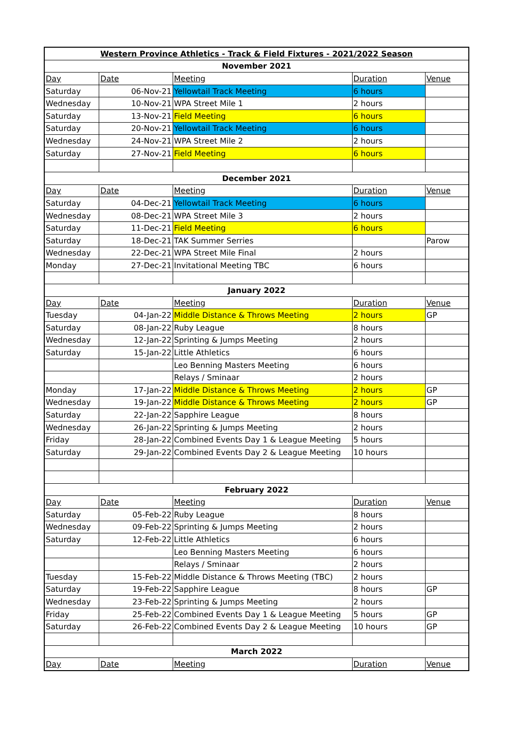| Western Province Athletics - Track & Field Fixtures - 2021/2022 Season | | | | |
| November 2021 | | | | |
| Day | Date | Meeting | Duration | Venue |
| Saturday | 06-Nov-21 | Yellowtail Track Meeting | 6 hours | |
| Wednesday | 10-Nov-21 | WPA Street Mile 1 | 2 hours | |
| Saturday | 13-Nov-21 | Field Meeting | 6 hours | |
| Saturday | 20-Nov-21 | Yellowtail Track Meeting | 6 hours | |
| Wednesday | 24-Nov-21 | WPA Street Mile 2 | 2 hours | |
| Saturday | 27-Nov-21 | Field Meeting | 6 hours | |
| December 2021 | | | | |
| Day | Date | Meeting | Duration | Venue |
| Saturday | 04-Dec-21 | Yellowtail Track Meeting | 6 hours | |
| Wednesday | 08-Dec-21 | WPA Street Mile 3 | 2 hours | |
| Saturday | 11-Dec-21 | Field Meeting | 6 hours | |
| Saturday | 18-Dec-21 | TAK Summer Serries | | Parow |
| Wednesday | 22-Dec-21 | WPA Street Mile Final | 2 hours | |
| Monday | 27-Dec-21 | Invitational Meeting TBC | 6 hours | |
| January 2022 | | | | |
| Day | Date | Meeting | Duration | Venue |
| Tuesday | 04-Jan-22 | Middle Distance & Throws Meeting | 2 hours | GP |
| Saturday | 08-Jan-22 | Ruby League | 8 hours | |
| Wednesday | 12-Jan-22 | Sprinting & Jumps Meeting | 2 hours | |
| Saturday | 15-Jan-22 | Little Athletics | 6 hours | |
| | | Leo Benning Masters Meeting | 6 hours | |
| | | Relays / Sminaar | 2 hours | |
| Monday | 17-Jan-22 | Middle Distance & Throws Meeting | 2 hours | GP |
| Wednesday | 19-Jan-22 | Middle Distance & Throws Meeting | 2 hours | GP |
| Saturday | 22-Jan-22 | Sapphire League | 8 hours | |
| Wednesday | 26-Jan-22 | Sprinting & Jumps Meeting | 2 hours | |
| Friday | 28-Jan-22 | Combined Events Day 1 & League Meeting | 5 hours | |
| Saturday | 29-Jan-22 | Combined Events Day 2 & League Meeting | 10 hours | |
| February 2022 | | | | |
| Day | Date | Meeting | Duration | Venue |
| Saturday | 05-Feb-22 | Ruby League | 8 hours | |
| Wednesday | 09-Feb-22 | Sprinting & Jumps Meeting | 2 hours | |
| Saturday | 12-Feb-22 | Little Athletics | 6 hours | |
| | | Leo Benning Masters Meeting | 6 hours | |
| | | Relays / Sminaar | 2 hours | |
| Tuesday | 15-Feb-22 | Middle Distance & Throws Meeting (TBC) | 2 hours | |
| Saturday | 19-Feb-22 | Sapphire League | 8 hours | GP |
| Wednesday | 23-Feb-22 | Sprinting & Jumps Meeting | 2 hours | |
| Friday | 25-Feb-22 | Combined Events Day 1 & League Meeting | 5 hours | GP |
| Saturday | 26-Feb-22 | Combined Events Day 2 & League Meeting | 10 hours | GP |
| March 2022 | | | | |
| Day | Date | Meeting | Duration | Venue |